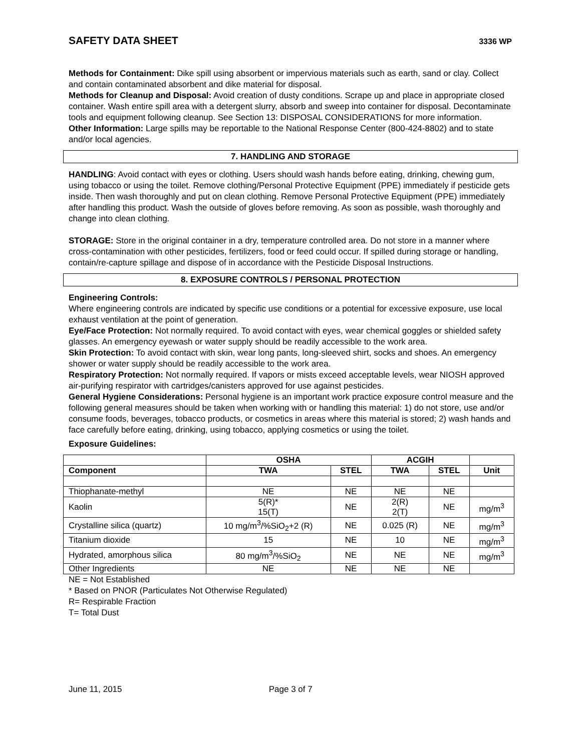SAFETY DATA SHEET
3336 WP
Methods for Containment: Dike spill using absorbent or impervious materials such as earth, sand or clay. Collect and contain contaminated absorbent and dike material for disposal.
Methods for Cleanup and Disposal: Avoid creation of dusty conditions. Scrape up and place in appropriate closed container. Wash entire spill area with a detergent slurry, absorb and sweep into container for disposal. Decontaminate tools and equipment following cleanup. See Section 13: DISPOSAL CONSIDERATIONS for more information.
Other Information: Large spills may be reportable to the National Response Center (800-424-8802) and to state and/or local agencies.
7. HANDLING AND STORAGE
HANDLING: Avoid contact with eyes or clothing. Users should wash hands before eating, drinking, chewing gum, using tobacco or using the toilet. Remove clothing/Personal Protective Equipment (PPE) immediately if pesticide gets inside. Then wash thoroughly and put on clean clothing. Remove Personal Protective Equipment (PPE) immediately after handling this product. Wash the outside of gloves before removing. As soon as possible, wash thoroughly and change into clean clothing.
STORAGE: Store in the original container in a dry, temperature controlled area. Do not store in a manner where cross-contamination with other pesticides, fertilizers, food or feed could occur. If spilled during storage or handling, contain/re-capture spillage and dispose of in accordance with the Pesticide Disposal Instructions.
8. EXPOSURE CONTROLS / PERSONAL PROTECTION
Engineering Controls:
Where engineering controls are indicated by specific use conditions or a potential for excessive exposure, use local exhaust ventilation at the point of generation.
Eye/Face Protection: Not normally required. To avoid contact with eyes, wear chemical goggles or shielded safety glasses. An emergency eyewash or water supply should be readily accessible to the work area.
Skin Protection: To avoid contact with skin, wear long pants, long-sleeved shirt, socks and shoes. An emergency shower or water supply should be readily accessible to the work area.
Respiratory Protection: Not normally required. If vapors or mists exceed acceptable levels, wear NIOSH approved air-purifying respirator with cartridges/canisters approved for use against pesticides.
General Hygiene Considerations: Personal hygiene is an important work practice exposure control measure and the following general measures should be taken when working with or handling this material: 1) do not store, use and/or consume foods, beverages, tobacco products, or cosmetics in areas where this material is stored; 2) wash hands and face carefully before eating, drinking, using tobacco, applying cosmetics or using the toilet.
Exposure Guidelines:
| | OSHA | | ACGIH | | |
| --- | --- | --- | --- | --- | --- |
| Component | TWA | STEL | TWA | STEL | Unit |
| Thiophanate-methyl | NE | NE | NE | NE | |
| Kaolin | 5(R)* 15(T) | NE | 2(R) 2(T) | NE | mg/m<sup>3</sup> |
| Crystalline silica (quartz) | 10 mg/m<sup>3</sup>/%SiO<sub>2</sub>+2 (R) | NE | 0.025 (R) | NE | mg/m<sup>3</sup> |
| Titanium dioxide | 15 | NE | 10 | NE | mg/m<sup>3</sup> |
| Hydrated, amorphous silica | 80 mg/m<sup>3</sup>/%SiO<sub>2</sub> | NE | NE | NE | mg/m<sup>3</sup> |
| Other Ingredients | NE | NE | NE | NE | |
NE = Not Established
* Based on PNOR (Particulates Not Otherwise Regulated)
R= Respirable Fraction
T= Total Dust
June 11, 2015 Page 3 of 7